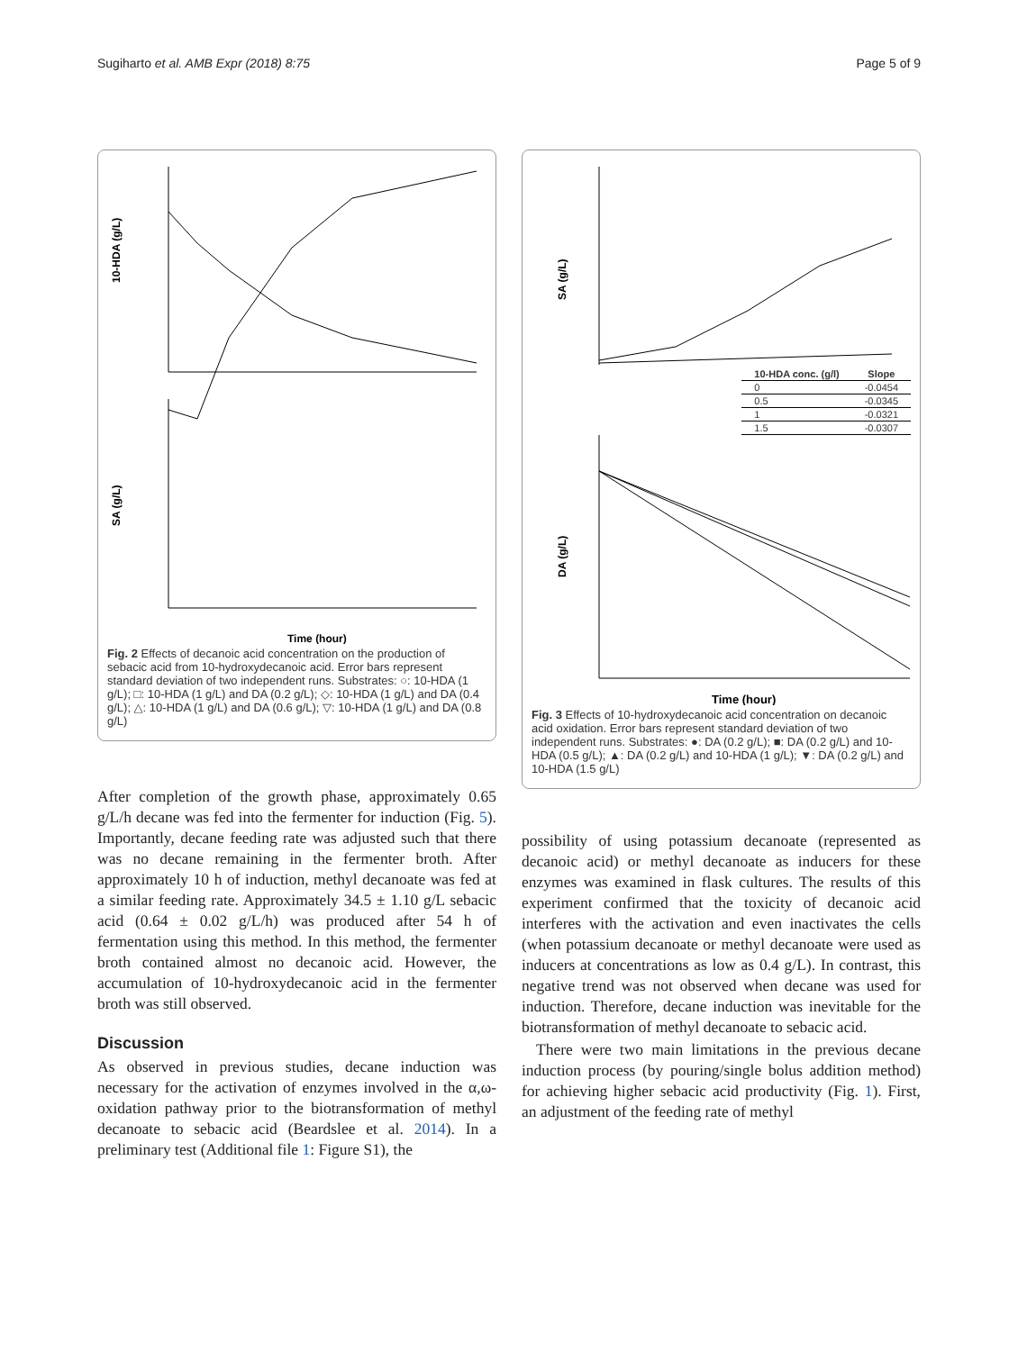Sugiharto et al. AMB Expr (2018) 8:75 Page 5 of 9
10-HDA (g/L)
SA (g/L)
Time (hour)
Fig. 2 Effects of decanoic acid concentration on the production of sebacic acid from 10-hydroxydecanoic acid. Error bars represent standard deviation of two independent runs. Substrates: ○: 10-HDA (1 g/L); □: 10-HDA (1 g/L) and DA (0.2 g/L); ◇: 10-HDA (1 g/L) and DA (0.4 g/L); △: 10-HDA (1 g/L) and DA (0.6 g/L); ▽: 10-HDA (1 g/L) and DA (0.8 g/L)
After completion of the growth phase, approximately 0.65 g/L/h decane was fed into the fermenter for induction (Fig. 5). Importantly, decane feeding rate was adjusted such that there was no decane remaining in the fermenter broth. After approximately 10 h of induction, methyl decanoate was fed at a similar feeding rate. Approximately 34.5 ± 1.10 g/L sebacic acid (0.64 ± 0.02 g/L/h) was produced after 54 h of fermentation using this method. In this method, the fermenter broth contained almost no decanoic acid. However, the accumulation of 10-hydroxydecanoic acid in the fermenter broth was still observed.
Discussion
As observed in previous studies, decane induction was necessary for the activation of enzymes involved in the α,ω-oxidation pathway prior to the biotransformation of methyl decanoate to sebacic acid (Beardslee et al. 2014). In a preliminary test (Additional file 1: Figure S1), the
SA (g/L)
| 10-HDA conc. (g/l) | Slope |
| --- | --- |
| 0 | -0.0454 |
| 0.5 | -0.0345 |
| 1 | -0.0321 |
| 1.5 | -0.0307 |
DA (g/L)
Time (hour)
Fig. 3 Effects of 10-hydroxydecanoic acid concentration on decanoic acid oxidation. Error bars represent standard deviation of two independent runs. Substrates: ●: DA (0.2 g/L); ■: DA (0.2 g/L) and 10-HDA (0.5 g/L); ▲: DA (0.2 g/L) and 10-HDA (1 g/L); ▼: DA (0.2 g/L) and 10-HDA (1.5 g/L)
possibility of using potassium decanoate (represented as decanoic acid) or methyl decanoate as inducers for these enzymes was examined in flask cultures. The results of this experiment confirmed that the toxicity of decanoic acid interferes with the activation and even inactivates the cells (when potassium decanoate or methyl decanoate were used as inducers at concentrations as low as 0.4 g/L). In contrast, this negative trend was not observed when decane was used for induction. Therefore, decane induction was inevitable for the biotransformation of methyl decanoate to sebacic acid.
There were two main limitations in the previous decane induction process (by pouring/single bolus addition method) for achieving higher sebacic acid productivity (Fig. 1). First, an adjustment of the feeding rate of methyl